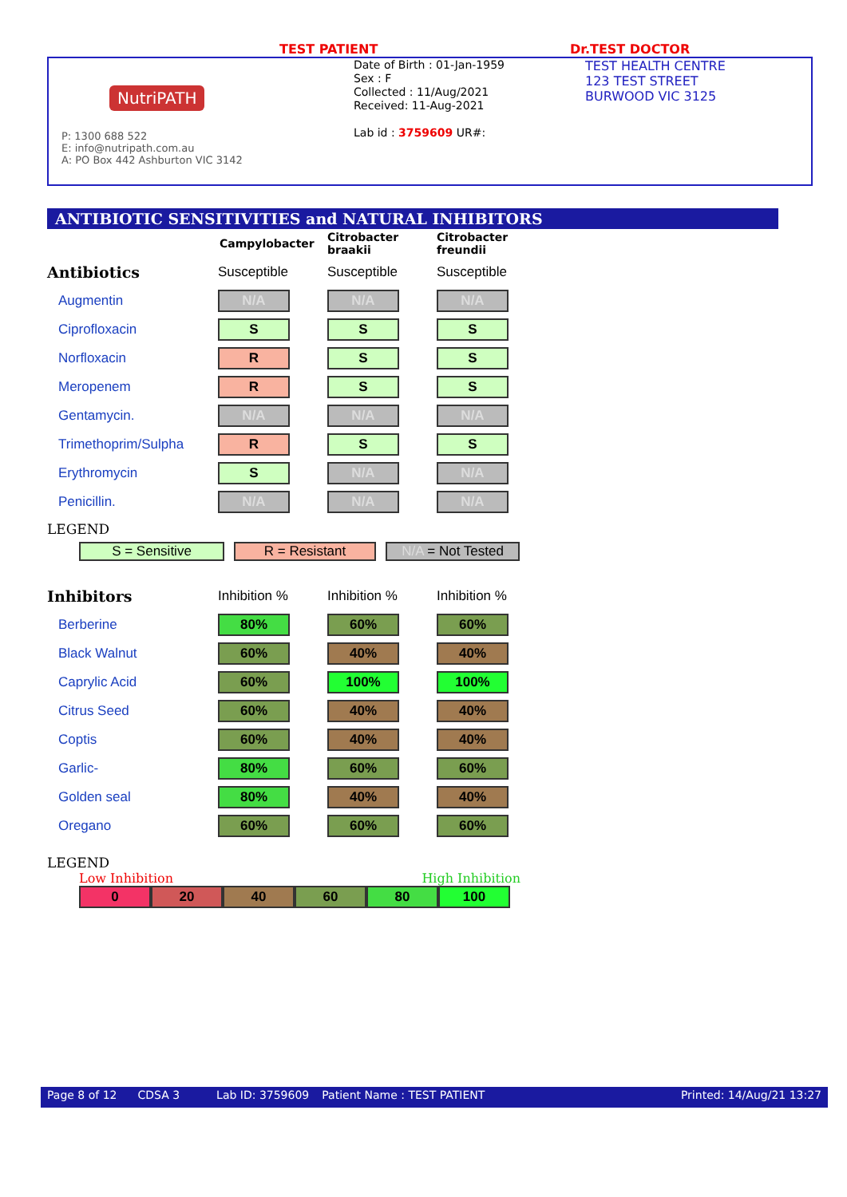TEST PATIENT Dr.TEST DOCTOR
NutriPATH
P: 1300 688 522
E: info@nutripath.com.au
A: PO Box 442 Ashburton VIC 3142
Date of Birth : 01-Jan-1959
Sex : F
Collected : 11/Aug/2021
Received: 11-Aug-2021
Lab id : 3759609 UR#:
TEST HEALTH CENTRE
123 TEST STREET
BURWOOD VIC 3125
ANTIBIOTIC SENSITIVITIES and NATURAL INHIBITORS
| | Campylobacter | Citrobacter braakii | Citrobacter freundii |
| Antibiotics | Susceptible | Susceptible | Susceptible |
| Augmentin | N/A | N/A | N/A |
| Ciprofloxacin | S | S | S |
| Norfloxacin | R | S | S |
| Meropenem | R | S | S |
| Gentamycin. | N/A | N/A | N/A |
| Trimethoprim/Sulpha | R | S | S |
| Erythromycin | S | N/A | N/A |
| Penicillin. | N/A | N/A | N/A |
LEGEND
S = Sensitive R = Resistant N/A = Not Tested
| Inhibitors | Inhibition % | Inhibition % | Inhibition % |
| Berberine | 80% | 60% | 60% |
| Black Walnut | 60% | 40% | 40% |
| Caprylic Acid | 60% | 100% | 100% |
| Citrus Seed | 60% | 40% | 40% |
| Coptis | 60% | 40% | 40% |
| Garlic- | 80% | 60% | 60% |
| Golden seal | 80% | 40% | 40% |
| Oregano | 60% | 60% | 60% |
LEGEND
Low Inhibition High Inhibition
0 20 40 60 80 100
Page 8 of 12 CDSA 3 Lab ID: 3759609 Patient Name : TEST PATIENT Printed: 14/Aug/21 13:27